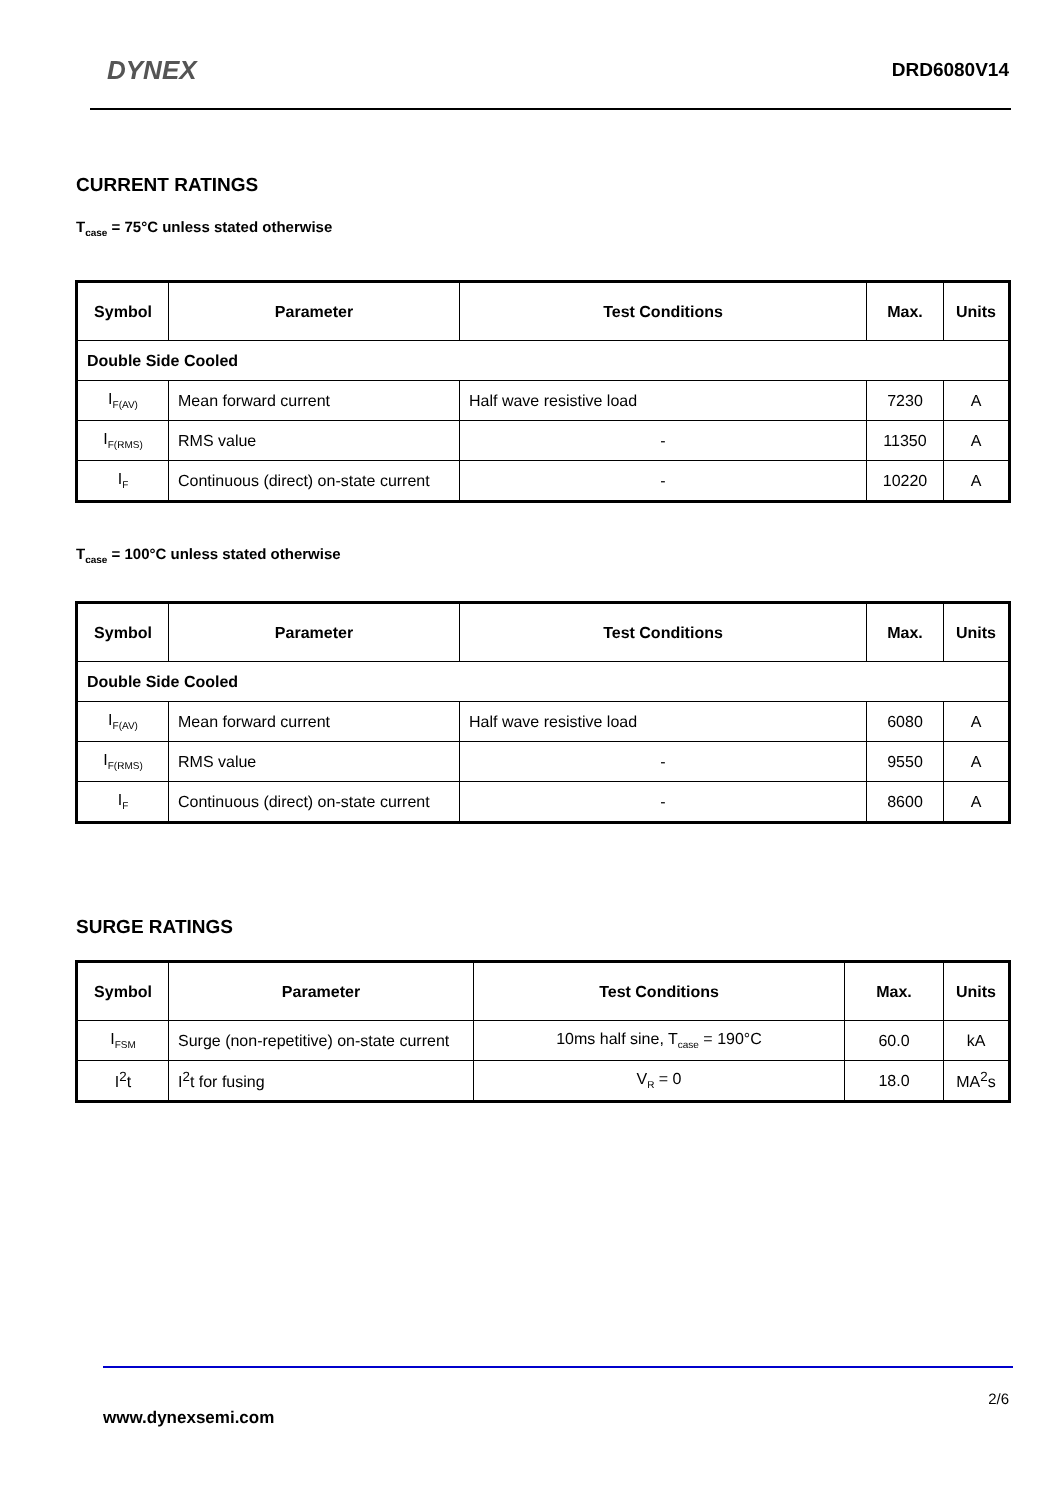DYNEX
DRD6080V14
CURRENT RATINGS
T<sub>case</sub> = 75°C unless stated otherwise
| Symbol | Parameter | Test Conditions | Max. | Units |
| --- | --- | --- | --- | --- |
| Double Side Cooled | | | | |
| I<sub>F(AV)</sub> | Mean forward current | Half wave resistive load | 7230 | A |
| I<sub>F(RMS)</sub> | RMS value | - | 11350 | A |
| I<sub>F</sub> | Continuous (direct) on-state current | - | 10220 | A |
T<sub>case</sub> = 100°C unless stated otherwise
| Symbol | Parameter | Test Conditions | Max. | Units |
| --- | --- | --- | --- | --- |
| Double Side Cooled | | | | |
| I<sub>F(AV)</sub> | Mean forward current | Half wave resistive load | 6080 | A |
| I<sub>F(RMS)</sub> | RMS value | - | 9550 | A |
| I<sub>F</sub> | Continuous (direct) on-state current | - | 8600 | A |
SURGE RATINGS
| Symbol | Parameter | Test Conditions | Max. | Units |
| --- | --- | --- | --- | --- |
| I<sub>FSM</sub> | Surge (non-repetitive) on-state current | 10ms half sine, T<sub>case</sub> = 190°C | 60.0 | kA |
| I<sup>2</sup>t | I<sup>2</sup>t for fusing | V<sub>R</sub> = 0 | 18.0 | MA<sup>2</sup>s |
2/6
www.dynexsemi.com